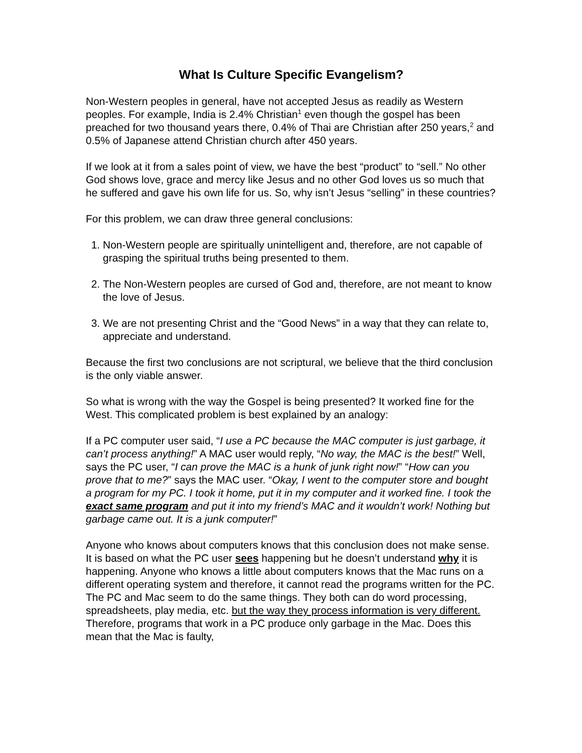What Is Culture Specific Evangelism?
Non-Western peoples in general, have not accepted Jesus as readily as Western peoples. For example, India is 2.4% Christian<sup>1</sup> even though the gospel has been preached for two thousand years there, 0.4% of Thai are Christian after 250 years,<sup>2</sup> and 0.5% of Japanese attend Christian church after 450 years.
If we look at it from a sales point of view, we have the best “product” to “sell.” No other God shows love, grace and mercy like Jesus and no other God loves us so much that he suffered and gave his own life for us. So, why isn’t Jesus “selling” in these countries?
For this problem, we can draw three general conclusions:
1. Non-Western people are spiritually unintelligent and, therefore, are not capable of grasping the spiritual truths being presented to them.
2. The Non-Western peoples are cursed of God and, therefore, are not meant to know the love of Jesus.
3. We are not presenting Christ and the “Good News” in a way that they can relate to, appreciate and understand.
Because the first two conclusions are not scriptural, we believe that the third conclusion is the only viable answer.
So what is wrong with the way the Gospel is being presented? It worked fine for the West. This complicated problem is best explained by an analogy:
If a PC computer user said, “I use a PC because the MAC computer is just garbage, it can’t process anything!” A MAC user would reply, “No way, the MAC is the best!” Well, says the PC user, “I can prove the MAC is a hunk of junk right now!” “How can you prove that to me?” says the MAC user. “Okay, I went to the computer store and bought a program for my PC. I took it home, put it in my computer and it worked fine. I took the exact same program and put it into my friend’s MAC and it wouldn’t work! Nothing but garbage came out. It is a junk computer!”
Anyone who knows about computers knows that this conclusion does not make sense. It is based on what the PC user sees happening but he doesn’t understand why it is happening. Anyone who knows a little about computers knows that the Mac runs on a different operating system and therefore, it cannot read the programs written for the PC. The PC and Mac seem to do the same things. They both can do word processing, spreadsheets, play media, etc. but the way they process information is very different. Therefore, programs that work in a PC produce only garbage in the Mac. Does this mean that the Mac is faulty,